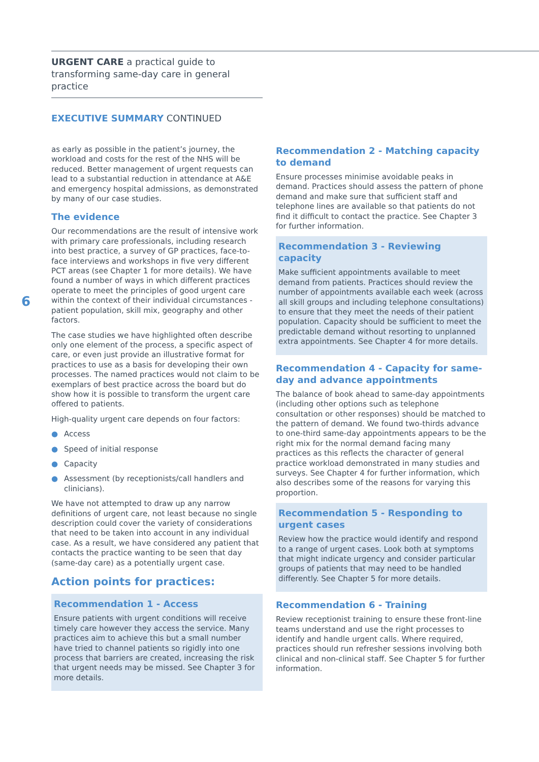URGENT CARE a practical guide to transforming same-day care in general practice
EXECUTIVE SUMMARY CONTINUED
6
as early as possible in the patient’s journey, the workload and costs for the rest of the NHS will be reduced. Better management of urgent requests can lead to a substantial reduction in attendance at A&E and emergency hospital admissions, as demonstrated by many of our case studies.
The evidence
Our recommendations are the result of intensive work with primary care professionals, including research into best practice, a survey of GP practices, face-to-face interviews and workshops in five very different PCT areas (see Chapter 1 for more details). We have found a number of ways in which different practices operate to meet the principles of good urgent care within the context of their individual circumstances - patient population, skill mix, geography and other factors.
The case studies we have highlighted often describe only one element of the process, a specific aspect of care, or even just provide an illustrative format for practices to use as a basis for developing their own processes. The named practices would not claim to be exemplars of best practice across the board but do show how it is possible to transform the urgent care offered to patients.
High-quality urgent care depends on four factors:
● Access
● Speed of initial response
● Capacity
● Assessment (by receptionists/call handlers and clinicians).
We have not attempted to draw up any narrow definitions of urgent care, not least because no single description could cover the variety of considerations that need to be taken into account in any individual case. As a result, we have considered any patient that contacts the practice wanting to be seen that day (same-day care) as a potentially urgent case.
Action points for practices:
Recommendation 1 - Access
Ensure patients with urgent conditions will receive timely care however they access the service. Many practices aim to achieve this but a small number have tried to channel patients so rigidly into one process that barriers are created, increasing the risk that urgent needs may be missed. See Chapter 3 for more details.
Recommendation 2 - Matching capacity to demand
Ensure processes minimise avoidable peaks in demand. Practices should assess the pattern of phone demand and make sure that sufficient staff and telephone lines are available so that patients do not find it difficult to contact the practice. See Chapter 3 for further information.
Recommendation 3 - Reviewing capacity
Make sufficient appointments available to meet demand from patients. Practices should review the number of appointments available each week (across all skill groups and including telephone consultations) to ensure that they meet the needs of their patient population. Capacity should be sufficient to meet the predictable demand without resorting to unplanned extra appointments. See Chapter 4 for more details.
Recommendation 4 - Capacity for same-day and advance appointments
The balance of book ahead to same-day appointments (including other options such as telephone consultation or other responses) should be matched to the pattern of demand. We found two-thirds advance to one-third same-day appointments appears to be the right mix for the normal demand facing many practices as this reflects the character of general practice workload demonstrated in many studies and surveys. See Chapter 4 for further information, which also describes some of the reasons for varying this proportion.
Recommendation 5 - Responding to urgent cases
Review how the practice would identify and respond to a range of urgent cases. Look both at symptoms that might indicate urgency and consider particular groups of patients that may need to be handled differently. See Chapter 5 for more details.
Recommendation 6 - Training
Review receptionist training to ensure these front-line teams understand and use the right processes to identify and handle urgent calls. Where required, practices should run refresher sessions involving both clinical and non-clinical staff. See Chapter 5 for further information.